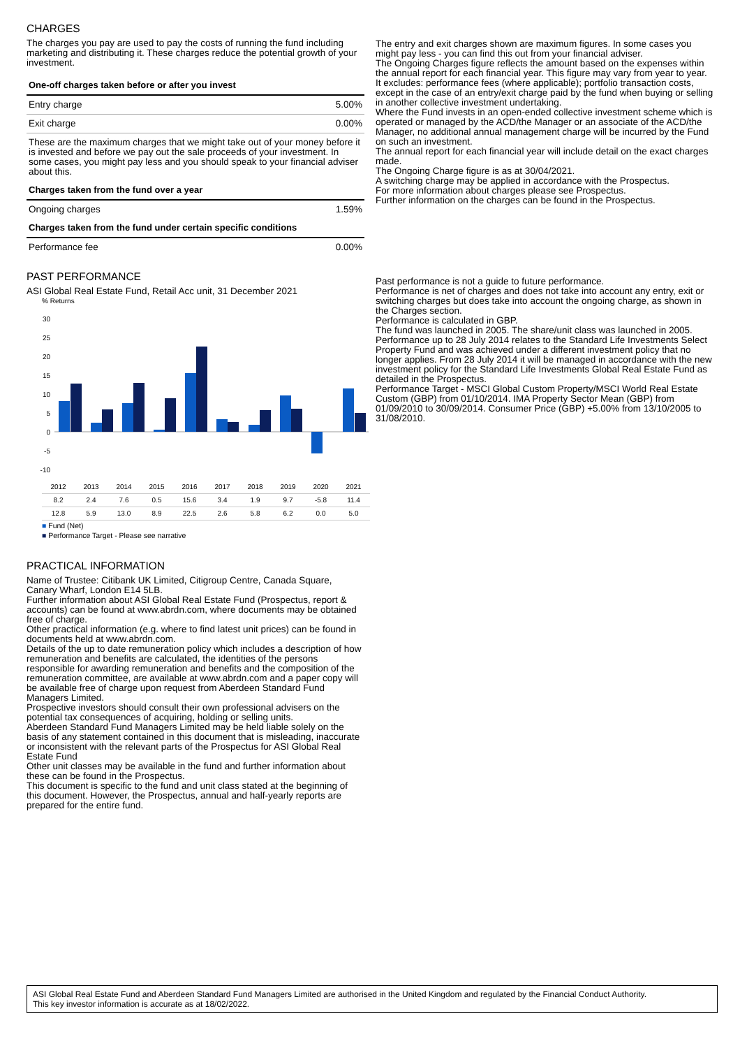CHARGES
The charges you pay are used to pay the costs of running the fund including marketing and distributing it. These charges reduce the potential growth of your investment.
| One-off charges taken before or after you invest | |
| Entry charge | 5.00% |
| Exit charge | 0.00% |
| These are the maximum charges that we might take out of your money before it is invested and before we pay out the sale proceeds of your investment. In some cases, you might pay less and you should speak to your financial adviser about this. | |
| Charges taken from the fund over a year | |
| Ongoing charges | 1.59% |
| Charges taken from the fund under certain specific conditions | |
| Performance fee | 0.00% |
PAST PERFORMANCE
ASI Global Real Estate Fund, Retail Acc unit, 31 December 2021
% Returns
30
25
20
15
10
5
0
-5
-10
| 2012 | 2013 | 2014 | 2015 | 2016 | 2017 | 2018 | 2019 | 2020 | 2021 |
| 8.2 | 2.4 | 7.6 | 0.5 | 15.6 | 3.4 | 1.9 | 9.7 | -5.8 | 11.4 |
| 12.8 | 5.9 | 13.0 | 8.9 | 22.5 | 2.6 | 5.8 | 6.2 | 0.0 | 5.0 |
■ Fund (Net)
■ Performance Target - Please see narrative
PRACTICAL INFORMATION
Name of Trustee: Citibank UK Limited, Citigroup Centre, Canada Square, Canary Wharf, London E14 5LB.
Further information about ASI Global Real Estate Fund (Prospectus, report & accounts) can be found at www.abrdn.com, where documents may be obtained free of charge.
Other practical information (e.g. where to find latest unit prices) can be found in documents held at www.abrdn.com.
Details of the up to date remuneration policy which includes a description of how remuneration and benefits are calculated, the identities of the persons responsible for awarding remuneration and benefits and the composition of the remuneration committee, are available at www.abrdn.com and a paper copy will be available free of charge upon request from Aberdeen Standard Fund Managers Limited.
Prospective investors should consult their own professional advisers on the potential tax consequences of acquiring, holding or selling units.
Aberdeen Standard Fund Managers Limited may be held liable solely on the basis of any statement contained in this document that is misleading, inaccurate or inconsistent with the relevant parts of the Prospectus for ASI Global Real Estate Fund
Other unit classes may be available in the fund and further information about these can be found in the Prospectus.
This document is specific to the fund and unit class stated at the beginning of this document. However, the Prospectus, annual and half-yearly reports are prepared for the entire fund.
The entry and exit charges shown are maximum figures. In some cases you might pay less - you can find this out from your financial adviser.
The Ongoing Charges figure reflects the amount based on the expenses within the annual report for each financial year. This figure may vary from year to year. It excludes: performance fees (where applicable); portfolio transaction costs, except in the case of an entry/exit charge paid by the fund when buying or selling in another collective investment undertaking.
Where the Fund invests in an open-ended collective investment scheme which is operated or managed by the ACD/the Manager or an associate of the ACD/the Manager, no additional annual management charge will be incurred by the Fund on such an investment.
The annual report for each financial year will include detail on the exact charges made.
The Ongoing Charge figure is as at 30/04/2021.
A switching charge may be applied in accordance with the Prospectus.
For more information about charges please see Prospectus.
Further information on the charges can be found in the Prospectus.
Past performance is not a guide to future performance.
Performance is net of charges and does not take into account any entry, exit or switching charges but does take into account the ongoing charge, as shown in the Charges section.
Performance is calculated in GBP.
The fund was launched in 2005. The share/unit class was launched in 2005.
Performance up to 28 July 2014 relates to the Standard Life Investments Select Property Fund and was achieved under a different investment policy that no longer applies. From 28 July 2014 it will be managed in accordance with the new investment policy for the Standard Life Investments Global Real Estate Fund as detailed in the Prospectus.
Performance Target - MSCI Global Custom Property/MSCI World Real Estate Custom (GBP) from 01/10/2014. IMA Property Sector Mean (GBP) from 01/09/2010 to 30/09/2014. Consumer Price (GBP) +5.00% from 13/10/2005 to 31/08/2010.
ASI Global Real Estate Fund and Aberdeen Standard Fund Managers Limited are authorised in the United Kingdom and regulated by the Financial Conduct Authority.
This key investor information is accurate as at 18/02/2022.